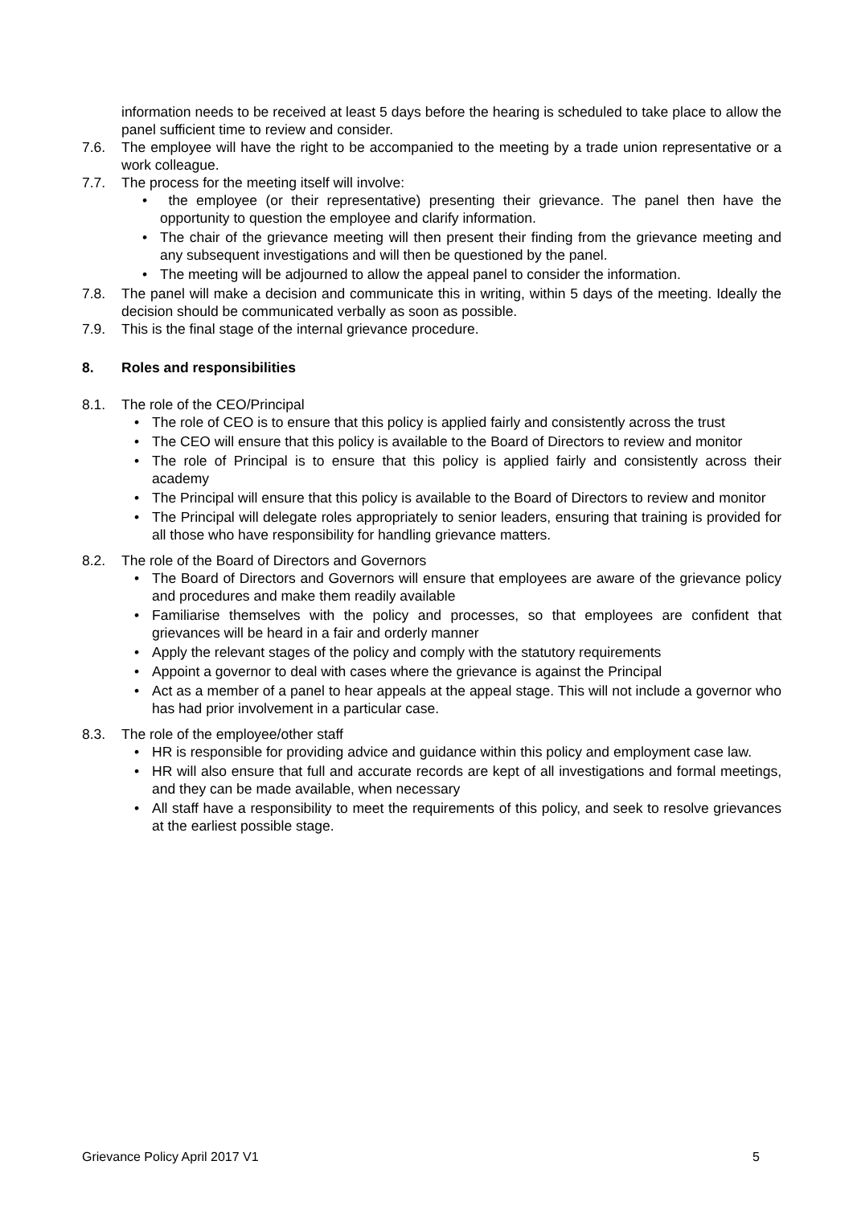information needs to be received at least 5 days before the hearing is scheduled to take place to allow the panel sufficient time to review and consider.
7.6. The employee will have the right to be accompanied to the meeting by a trade union representative or a work colleague.
7.7. The process for the meeting itself will involve:
• the employee (or their representative) presenting their grievance. The panel then have the opportunity to question the employee and clarify information.
• The chair of the grievance meeting will then present their finding from the grievance meeting and any subsequent investigations and will then be questioned by the panel.
• The meeting will be adjourned to allow the appeal panel to consider the information.
7.8. The panel will make a decision and communicate this in writing, within 5 days of the meeting. Ideally the decision should be communicated verbally as soon as possible.
7.9. This is the final stage of the internal grievance procedure.
8. Roles and responsibilities
8.1. The role of the CEO/Principal
• The role of CEO is to ensure that this policy is applied fairly and consistently across the trust
• The CEO will ensure that this policy is available to the Board of Directors to review and monitor
• The role of Principal is to ensure that this policy is applied fairly and consistently across their academy
• The Principal will ensure that this policy is available to the Board of Directors to review and monitor
• The Principal will delegate roles appropriately to senior leaders, ensuring that training is provided for all those who have responsibility for handling grievance matters.
8.2. The role of the Board of Directors and Governors
• The Board of Directors and Governors will ensure that employees are aware of the grievance policy and procedures and make them readily available
• Familiarise themselves with the policy and processes, so that employees are confident that grievances will be heard in a fair and orderly manner
• Apply the relevant stages of the policy and comply with the statutory requirements
• Appoint a governor to deal with cases where the grievance is against the Principal
• Act as a member of a panel to hear appeals at the appeal stage. This will not include a governor who has had prior involvement in a particular case.
8.3. The role of the employee/other staff
• HR is responsible for providing advice and guidance within this policy and employment case law.
• HR will also ensure that full and accurate records are kept of all investigations and formal meetings, and they can be made available, when necessary
• All staff have a responsibility to meet the requirements of this policy, and seek to resolve grievances at the earliest possible stage.
Grievance Policy April 2017 V1 5